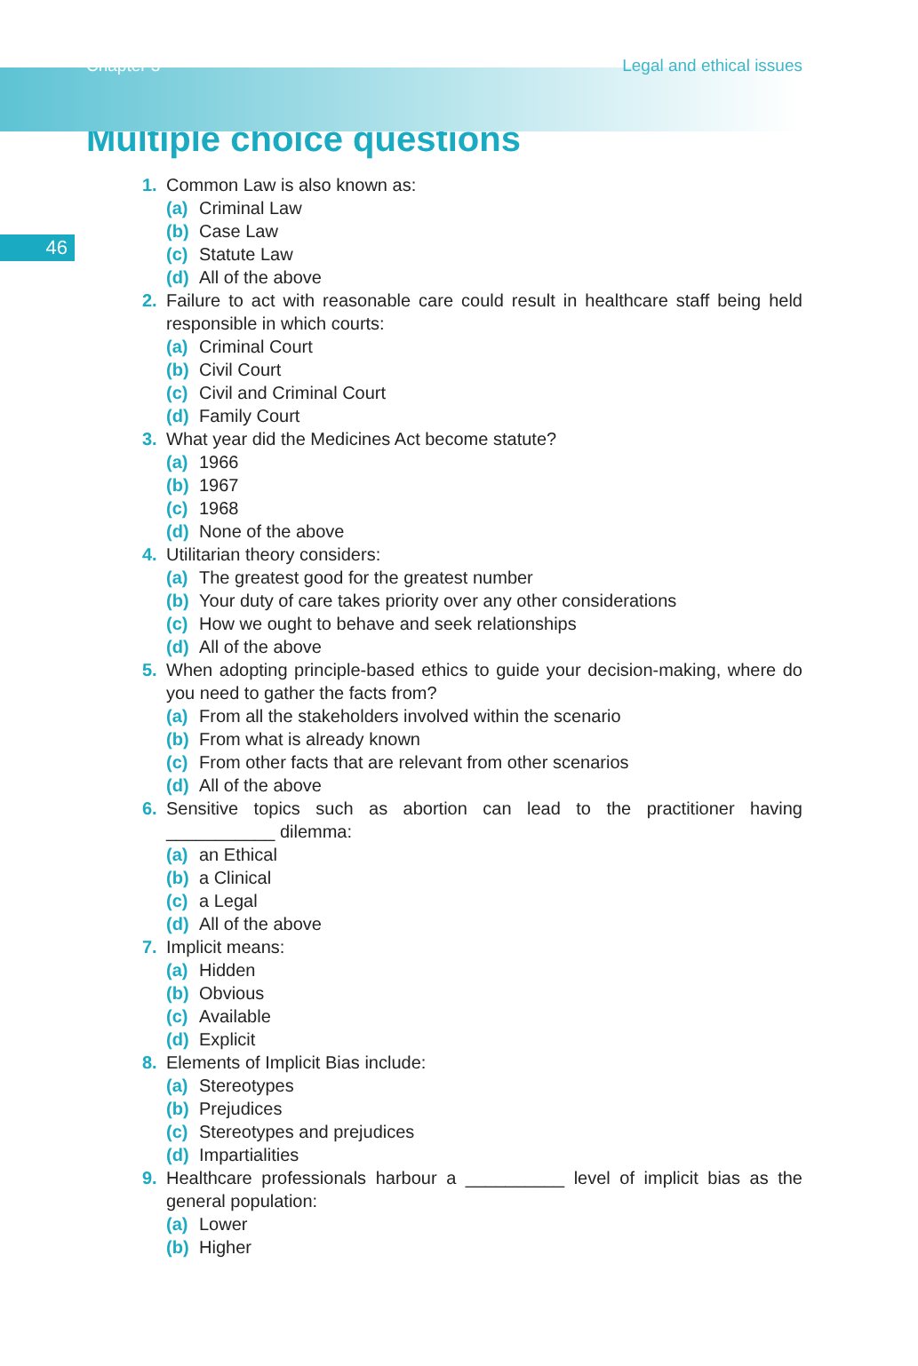Chapter 3 Legal and ethical issues
Multiple choice questions
46
1. Common Law is also known as:
(a) Criminal Law
(b) Case Law
(c) Statute Law
(d) All of the above
2. Failure to act with reasonable care could result in healthcare staff being held responsible in which courts:
(a) Criminal Court
(b) Civil Court
(c) Civil and Criminal Court
(d) Family Court
3. What year did the Medicines Act become statute?
(a) 1966
(b) 1967
(c) 1968
(d) None of the above
4. Utilitarian theory considers:
(a) The greatest good for the greatest number
(b) Your duty of care takes priority over any other considerations
(c) How we ought to behave and seek relationships
(d) All of the above
5. When adopting principle-based ethics to guide your decision-making, where do you need to gather the facts from?
(a) From all the stakeholders involved within the scenario
(b) From what is already known
(c) From other facts that are relevant from other scenarios
(d) All of the above
6. Sensitive topics such as abortion can lead to the practitioner having ___________ dilemma:
(a) an Ethical
(b) a Clinical
(c) a Legal
(d) All of the above
7. Implicit means:
(a) Hidden
(b) Obvious
(c) Available
(d) Explicit
8. Elements of Implicit Bias include:
(a) Stereotypes
(b) Prejudices
(c) Stereotypes and prejudices
(d) Impartialities
9. Healthcare professionals harbour a __________ level of implicit bias as the general population:
(a) Lower
(b) Higher